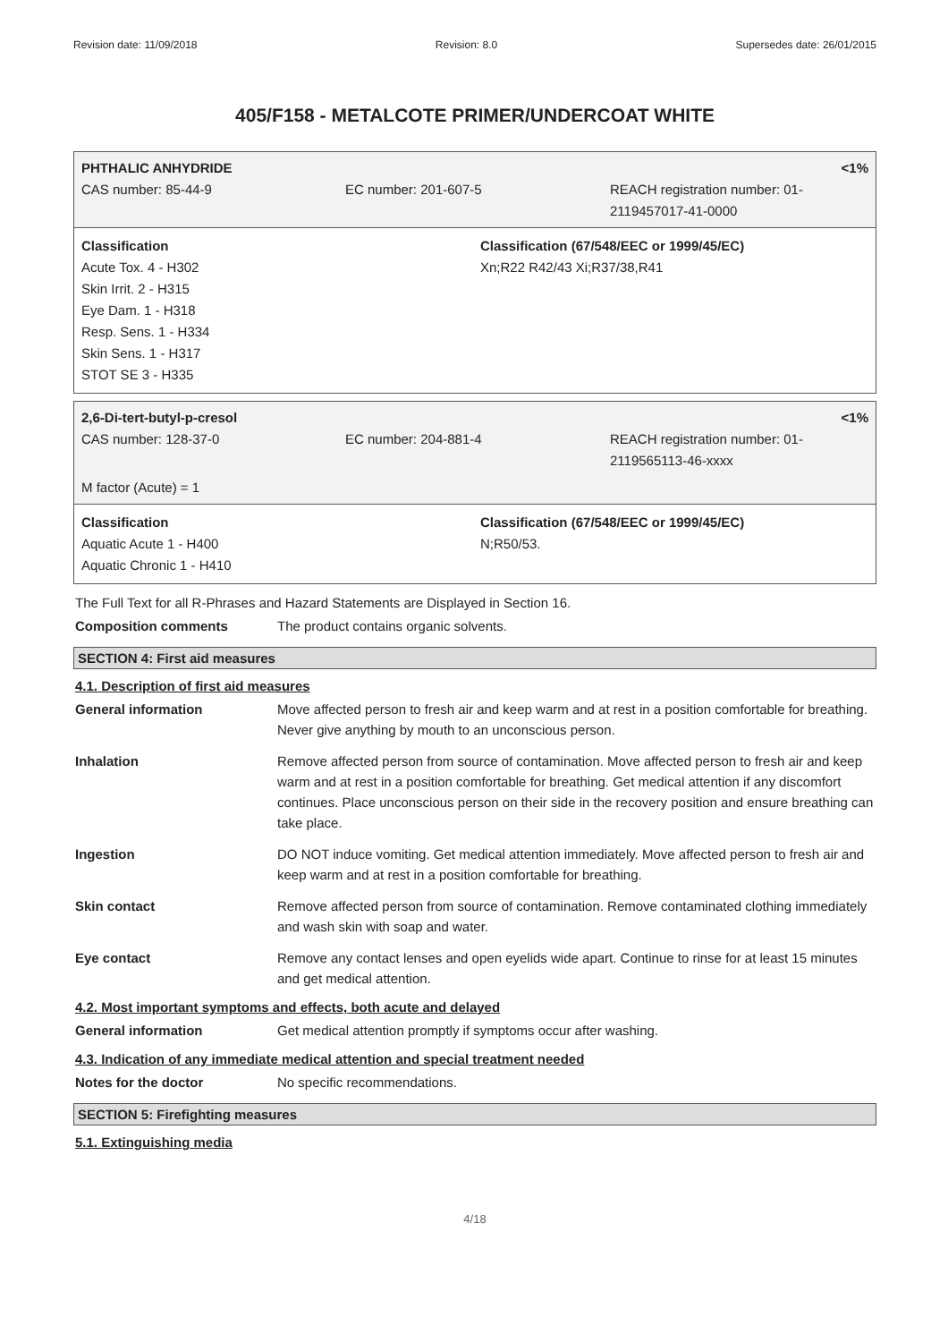Revision date: 11/09/2018 Revision: 8.0 Supersedes date: 26/01/2015
405/F158 - METALCOTE PRIMER/UNDERCOAT WHITE
PHTHALIC ANHYDRIDE <1%
CAS number: 85-44-9 EC number: 201-607-5 REACH registration number: 01-
2119457017-41-0000
Classification
Acute Tox. 4 - H302
Skin Irrit. 2 - H315
Eye Dam. 1 - H318
Resp. Sens. 1 - H334
Skin Sens. 1 - H317
STOT SE 3 - H335
Classification (67/548/EEC or 1999/45/EC)
Xn;R22 R42/43 Xi;R37/38,R41
2,6-Di-tert-butyl-p-cresol <1%
CAS number: 128-37-0 EC number: 204-881-4 REACH registration number: 01-
2119565113-46-xxxx
M factor (Acute) = 1
Classification
Aquatic Acute 1 - H400
Aquatic Chronic 1 - H410
Classification (67/548/EEC or 1999/45/EC)
N;R50/53.
The Full Text for all R-Phrases and Hazard Statements are Displayed in Section 16.
Composition comments The product contains organic solvents.
SECTION 4: First aid measures
4.1. Description of first aid measures
General information Move affected person to fresh air and keep warm and at rest in a position comfortable for breathing. Never give anything by mouth to an unconscious person.
Inhalation Remove affected person from source of contamination. Move affected person to fresh air and keep warm and at rest in a position comfortable for breathing. Get medical attention if any discomfort continues. Place unconscious person on their side in the recovery position and ensure breathing can take place.
Ingestion DO NOT induce vomiting. Get medical attention immediately. Move affected person to fresh air and keep warm and at rest in a position comfortable for breathing.
Skin contact Remove affected person from source of contamination. Remove contaminated clothing immediately and wash skin with soap and water.
Eye contact Remove any contact lenses and open eyelids wide apart. Continue to rinse for at least 15 minutes and get medical attention.
4.2. Most important symptoms and effects, both acute and delayed
General information Get medical attention promptly if symptoms occur after washing.
4.3. Indication of any immediate medical attention and special treatment needed
Notes for the doctor No specific recommendations.
SECTION 5: Firefighting measures
5.1. Extinguishing media
4/18